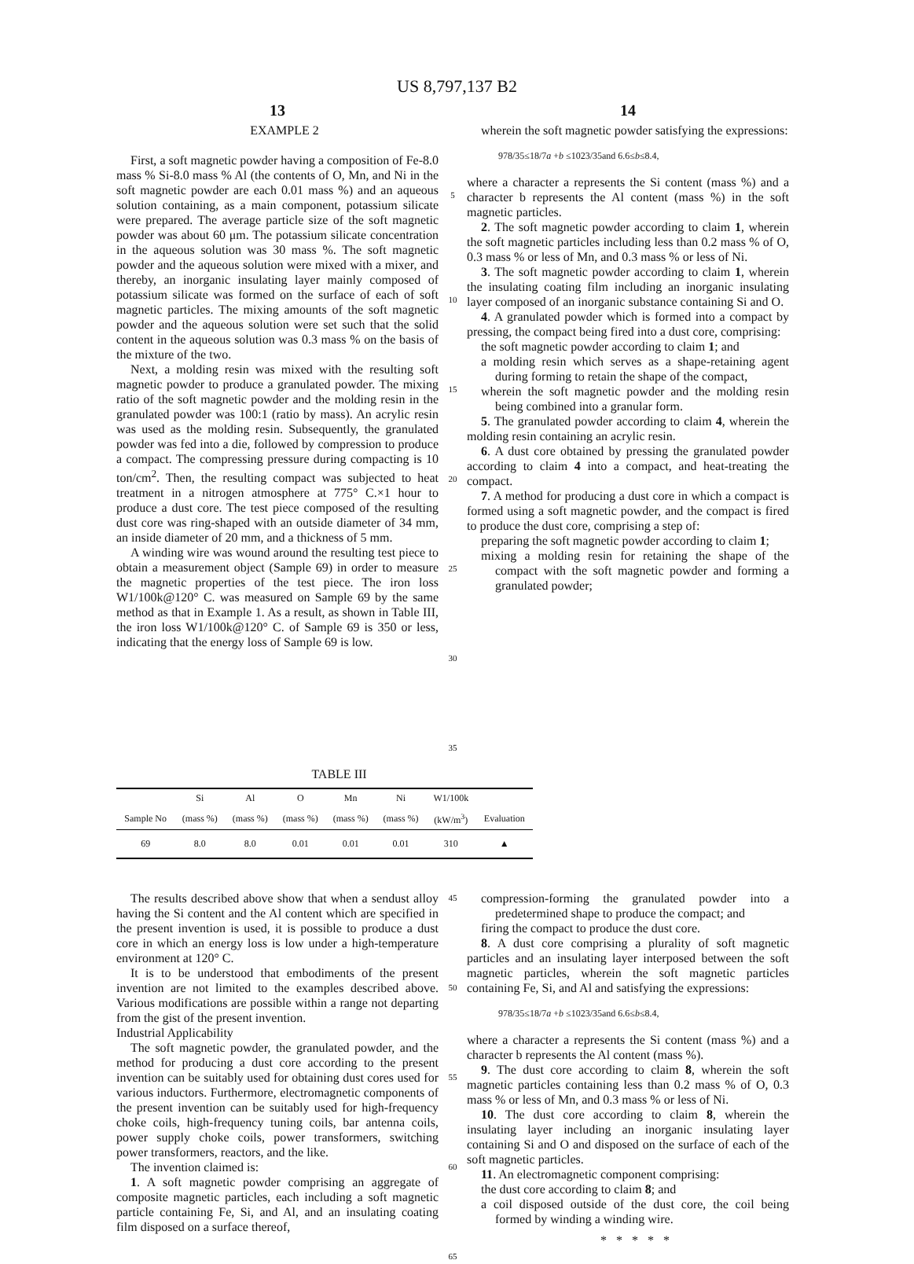US 8,797,137 B2
13
EXAMPLE 2
First, a soft magnetic powder having a composition of Fe-8.0 mass % Si-8.0 mass % Al (the contents of O, Mn, and Ni in the soft magnetic powder are each 0.01 mass %) and an aqueous solution containing, as a main component, potassium silicate were prepared. The average particle size of the soft magnetic powder was about 60 μm. The potassium silicate concentration in the aqueous solution was 30 mass %. The soft magnetic powder and the aqueous solution were mixed with a mixer, and thereby, an inorganic insulating layer mainly composed of potassium silicate was formed on the surface of each of soft magnetic particles. The mixing amounts of the soft magnetic powder and the aqueous solution were set such that the solid content in the aqueous solution was 0.3 mass % on the basis of the mixture of the two.
Next, a molding resin was mixed with the resulting soft magnetic powder to produce a granulated powder. The mixing ratio of the soft magnetic powder and the molding resin in the granulated powder was 100:1 (ratio by mass). An acrylic resin was used as the molding resin. Subsequently, the granulated powder was fed into a die, followed by compression to produce a compact. The compressing pressure during compacting is 10 ton/cm<sup>2</sup>. Then, the resulting compact was subjected to heat treatment in a nitrogen atmosphere at 775° C.×1 hour to produce a dust core. The test piece composed of the resulting dust core was ring-shaped with an outside diameter of 34 mm, an inside diameter of 20 mm, and a thickness of 5 mm.
A winding wire was wound around the resulting test piece to obtain a measurement object (Sample 69) in order to measure the magnetic properties of the test piece. The iron loss W1/100k@120° C. was measured on Sample 69 by the same method as that in Example 1. As a result, as shown in Table III, the iron loss W1/100k@120° C. of Sample 69 is 350 or less, indicating that the energy loss of Sample 69 is low.
5
10
15
20
25
30
35
14
wherein the soft magnetic powder satisfying the expressions:
978/35≤18/7a +b ≤1023/35and 6.6≤b≤8.4,
where a character a represents the Si content (mass %) and a character b represents the Al content (mass %) in the soft magnetic particles.
2. The soft magnetic powder according to claim 1, wherein the soft magnetic particles including less than 0.2 mass % of O, 0.3 mass % or less of Mn, and 0.3 mass % or less of Ni.
3. The soft magnetic powder according to claim 1, wherein the insulating coating film including an inorganic insulating layer composed of an inorganic substance containing Si and O.
4. A granulated powder which is formed into a compact by pressing, the compact being fired into a dust core, comprising:
the soft magnetic powder according to claim 1; and
a molding resin which serves as a shape-retaining agent during forming to retain the shape of the compact,
wherein the soft magnetic powder and the molding resin being combined into a granular form.
5. The granulated powder according to claim 4, wherein the molding resin containing an acrylic resin.
6. A dust core obtained by pressing the granulated powder according to claim 4 into a compact, and heat-treating the compact.
7. A method for producing a dust core in which a compact is formed using a soft magnetic powder, and the compact is fired to produce the dust core, comprising a step of:
preparing the soft magnetic powder according to claim 1;
mixing a molding resin for retaining the shape of the compact with the soft magnetic powder and forming a granulated powder;
TABLE III
| | Si | Al | O | Mn | Ni | W1/100k | |
| --- | --- | --- | --- | --- | --- | --- | --- |
| Sample No | (mass %) | (mass %) | (mass %) | (mass %) | (mass %) | (kW/m<sup>3</sup>) | Evaluation |
| 69 | 8.0 | 8.0 | 0.01 | 0.01 | 0.01 | 310 | ▲ |
The results described above show that when a sendust alloy having the Si content and the Al content which are specified in the present invention is used, it is possible to produce a dust core in which an energy loss is low under a high-temperature environment at 120° C.
It is to be understood that embodiments of the present invention are not limited to the examples described above. Various modifications are possible within a range not departing from the gist of the present invention.
Industrial Applicability
The soft magnetic powder, the granulated powder, and the method for producing a dust core according to the present invention can be suitably used for obtaining dust cores used for various inductors. Furthermore, electromagnetic components of the present invention can be suitably used for high-frequency choke coils, high-frequency tuning coils, bar antenna coils, power supply choke coils, power transformers, switching power transformers, reactors, and the like.
The invention claimed is:
1. A soft magnetic powder comprising an aggregate of composite magnetic particles, each including a soft magnetic particle containing Fe, Si, and Al, and an insulating coating film disposed on a surface thereof,
45
50
55
60
65
compression-forming the granulated powder into a predetermined shape to produce the compact; and
firing the compact to produce the dust core.
8. A dust core comprising a plurality of soft magnetic particles and an insulating layer interposed between the soft magnetic particles, wherein the soft magnetic particles containing Fe, Si, and Al and satisfying the expressions:
978/35≤18/7a +b ≤1023/35and 6.6≤b≤8.4,
where a character a represents the Si content (mass %) and a character b represents the Al content (mass %).
9. The dust core according to claim 8, wherein the soft magnetic particles containing less than 0.2 mass % of O, 0.3 mass % or less of Mn, and 0.3 mass % or less of Ni.
10. The dust core according to claim 8, wherein the insulating layer including an inorganic insulating layer containing Si and O and disposed on the surface of each of the soft magnetic particles.
11. An electromagnetic component comprising:
the dust core according to claim 8; and
a coil disposed outside of the dust core, the coil being formed by winding a winding wire.
* * * * *